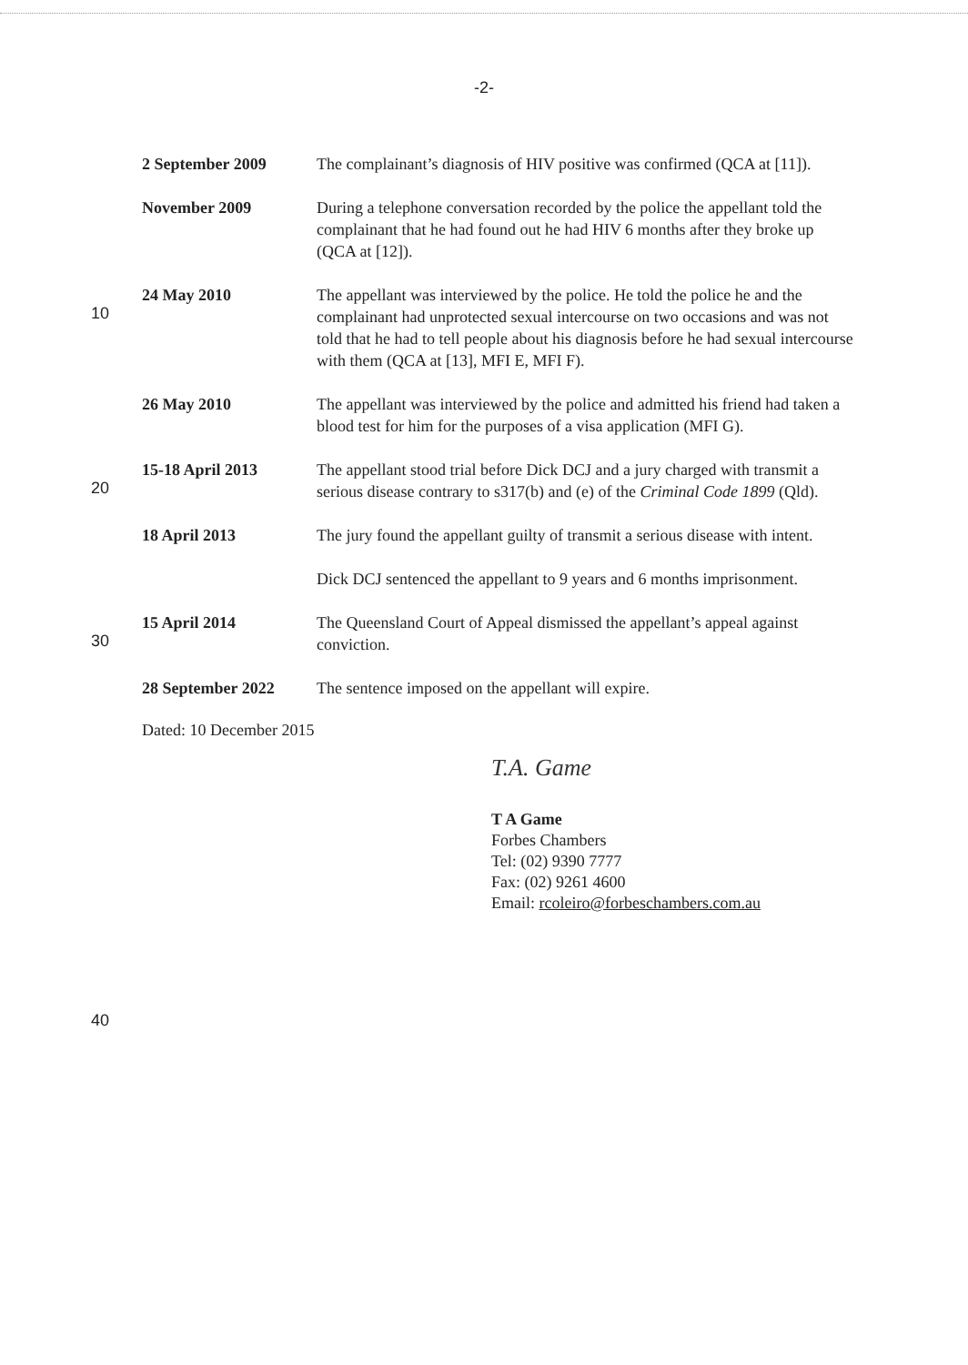-2-
| | 2 September 2009 | The complainant’s diagnosis of HIV positive was confirmed (QCA at [11]). |
| | November 2009 | During a telephone conversation recorded by the police the appellant told the complainant that he had found out he had HIV 6 months after they broke up (QCA at [12]). |
| 10 | 24 May 2010 | The appellant was interviewed by the police. He told the police he and the complainant had unprotected sexual intercourse on two occasions and was not told that he had to tell people about his diagnosis before he had sexual intercourse with them (QCA at [13], MFI E, MFI F). |
| | 26 May 2010 | The appellant was interviewed by the police and admitted his friend had taken a blood test for him for the purposes of a visa application (MFI G). |
| 20 | 15-18 April 2013 | The appellant stood trial before Dick DCJ and a jury charged with transmit a serious disease contrary to s317(b) and (e) of the Criminal Code 1899 (Qld). |
| | 18 April 2013 | The jury found the appellant guilty of transmit a serious disease with intent. |
| | | Dick DCJ sentenced the appellant to 9 years and 6 months imprisonment. |
| 30 | 15 April 2014 | The Queensland Court of Appeal dismissed the appellant’s appeal against conviction. |
| | 28 September 2022 | The sentence imposed on the appellant will expire. |
Dated: 10 December 2015
T.A. Game
T A Game
Forbes Chambers
Tel: (02) 9390 7777
Fax: (02) 9261 4600
Email: rcoleiro@forbeschambers.com.au
40